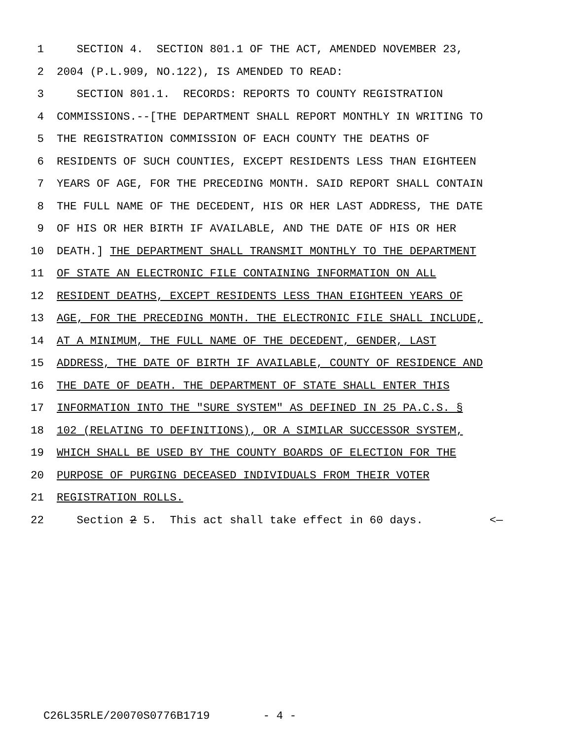1 SECTION 4. SECTION 801.1 OF THE ACT, AMENDED NOVEMBER 23,
2 2004 (P.L.909, NO.122), IS AMENDED TO READ:
3 SECTION 801.1. RECORDS: REPORTS TO COUNTY REGISTRATION
4 COMMISSIONS.--[THE DEPARTMENT SHALL REPORT MONTHLY IN WRITING TO
5 THE REGISTRATION COMMISSION OF EACH COUNTY THE DEATHS OF
6 RESIDENTS OF SUCH COUNTIES, EXCEPT RESIDENTS LESS THAN EIGHTEEN
7 YEARS OF AGE, FOR THE PRECEDING MONTH. SAID REPORT SHALL CONTAIN
8 THE FULL NAME OF THE DECEDENT, HIS OR HER LAST ADDRESS, THE DATE
9 OF HIS OR HER BIRTH IF AVAILABLE, AND THE DATE OF HIS OR HER
10 DEATH.] THE DEPARTMENT SHALL TRANSMIT MONTHLY TO THE DEPARTMENT
11 OF STATE AN ELECTRONIC FILE CONTAINING INFORMATION ON ALL
12 RESIDENT DEATHS, EXCEPT RESIDENTS LESS THAN EIGHTEEN YEARS OF
13 AGE, FOR THE PRECEDING MONTH. THE ELECTRONIC FILE SHALL INCLUDE,
14 AT A MINIMUM, THE FULL NAME OF THE DECEDENT, GENDER, LAST
15 ADDRESS, THE DATE OF BIRTH IF AVAILABLE, COUNTY OF RESIDENCE AND
16 THE DATE OF DEATH. THE DEPARTMENT OF STATE SHALL ENTER THIS
17 INFORMATION INTO THE "SURE SYSTEM" AS DEFINED IN 25 PA.C.S. §
18 102 (RELATING TO DEFINITIONS), OR A SIMILAR SUCCESSOR SYSTEM,
19 WHICH SHALL BE USED BY THE COUNTY BOARDS OF ELECTION FOR THE
20 PURPOSE OF PURGING DECEASED INDIVIDUALS FROM THEIR VOTER
21 REGISTRATION ROLLS.
22 Section 2 5. This act shall take effect in 60 days. <—
C26L35RLE/20070S0776B1719 - 4 -